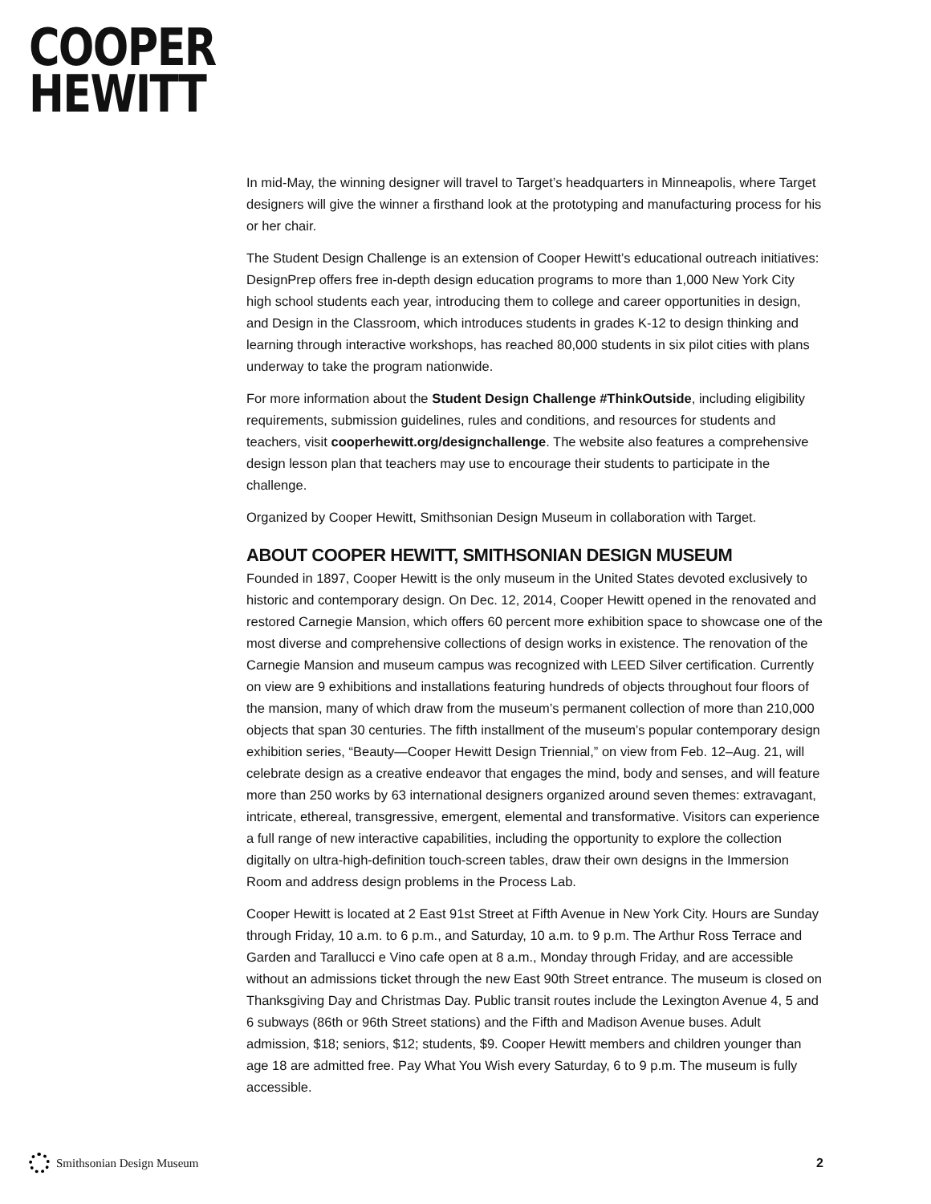COOPER
HEWITT
In mid-May, the winning designer will travel to Target’s headquarters in Minneapolis, where Target designers will give the winner a firsthand look at the prototyping and manufacturing process for his or her chair.
The Student Design Challenge is an extension of Cooper Hewitt’s educational outreach initiatives: DesignPrep offers free in-depth design education programs to more than 1,000 New York City high school students each year, introducing them to college and career opportunities in design, and Design in the Classroom, which introduces students in grades K-12 to design thinking and learning through interactive workshops, has reached 80,000 students in six pilot cities with plans underway to take the program nationwide.
For more information about the Student Design Challenge #ThinkOutside, including eligibility requirements, submission guidelines, rules and conditions, and resources for students and teachers, visit cooperhewitt.org/designchallenge. The website also features a comprehensive design lesson plan that teachers may use to encourage their students to participate in the challenge.
Organized by Cooper Hewitt, Smithsonian Design Museum in collaboration with Target.
ABOUT COOPER HEWITT, SMITHSONIAN DESIGN MUSEUM
Founded in 1897, Cooper Hewitt is the only museum in the United States devoted exclusively to historic and contemporary design. On Dec. 12, 2014, Cooper Hewitt opened in the renovated and restored Carnegie Mansion, which offers 60 percent more exhibition space to showcase one of the most diverse and comprehensive collections of design works in existence. The renovation of the Carnegie Mansion and museum campus was recognized with LEED Silver certification. Currently on view are 9 exhibitions and installations featuring hundreds of objects throughout four floors of the mansion, many of which draw from the museum’s permanent collection of more than 210,000 objects that span 30 centuries. The fifth installment of the museum’s popular contemporary design exhibition series, “Beauty—Cooper Hewitt Design Triennial,” on view from Feb. 12–Aug. 21, will celebrate design as a creative endeavor that engages the mind, body and senses, and will feature more than 250 works by 63 international designers organized around seven themes: extravagant, intricate, ethereal, transgressive, emergent, elemental and transformative. Visitors can experience a full range of new interactive capabilities, including the opportunity to explore the collection digitally on ultra-high-definition touch-screen tables, draw their own designs in the Immersion Room and address design problems in the Process Lab.
Cooper Hewitt is located at 2 East 91st Street at Fifth Avenue in New York City. Hours are Sunday through Friday, 10 a.m. to 6 p.m., and Saturday, 10 a.m. to 9 p.m. The Arthur Ross Terrace and Garden and Tarallucci e Vino cafe open at 8 a.m., Monday through Friday, and are accessible without an admissions ticket through the new East 90th Street entrance. The museum is closed on Thanksgiving Day and Christmas Day. Public transit routes include the Lexington Avenue 4, 5 and 6 subways (86th or 96th Street stations) and the Fifth and Madison Avenue buses. Adult admission, $18; seniors, $12; students, $9. Cooper Hewitt members and children younger than age 18 are admitted free. Pay What You Wish every Saturday, 6 to 9 p.m. The museum is fully accessible.
Smithsonian Design Museum 2